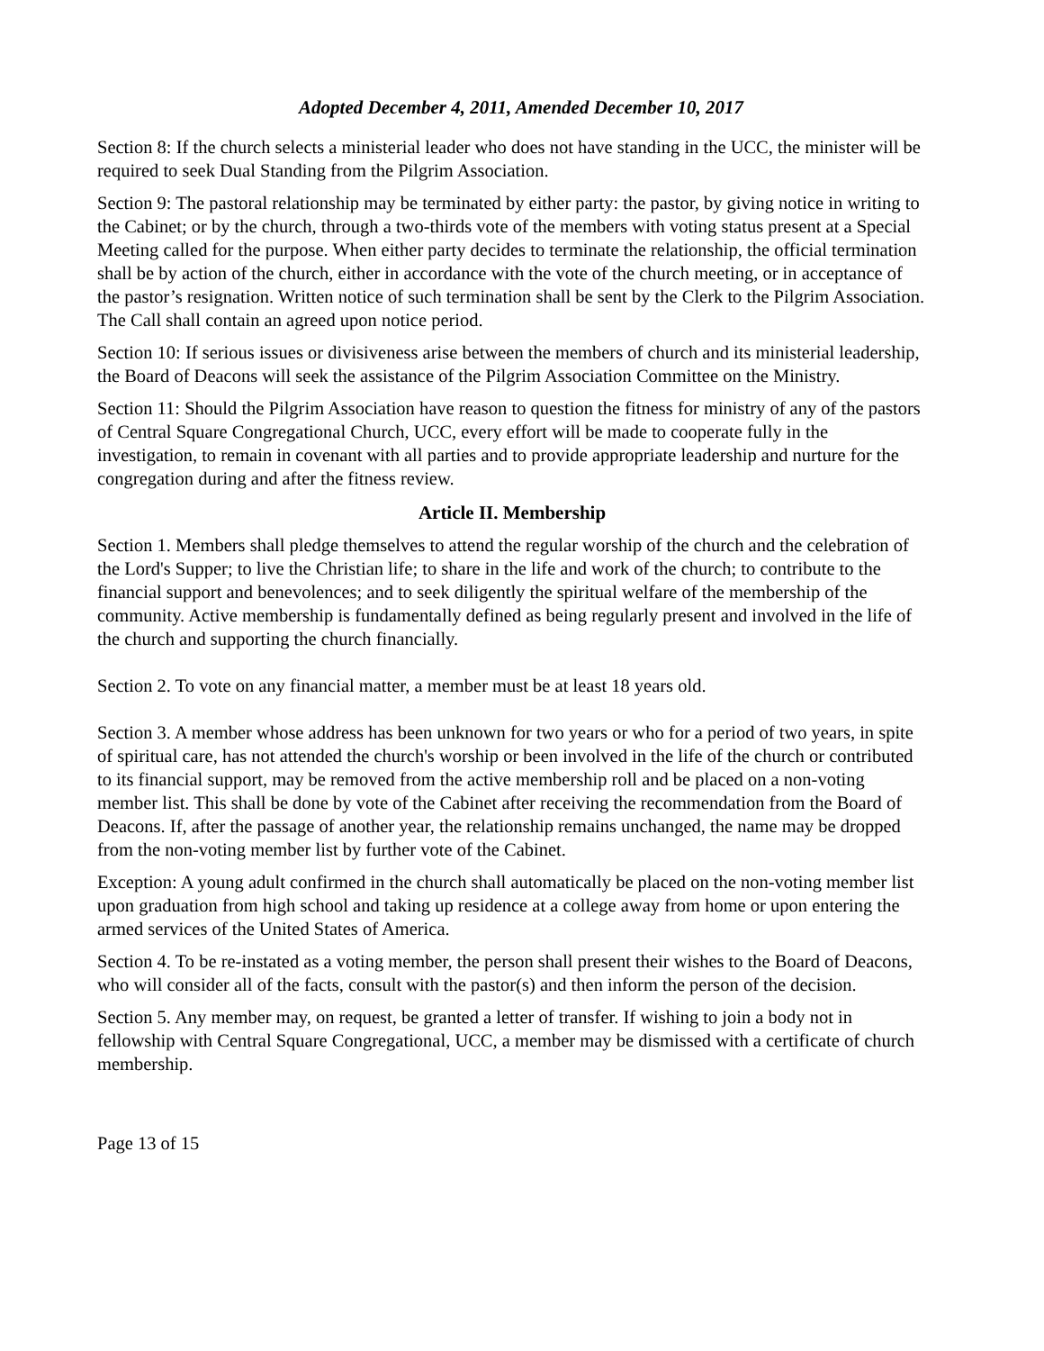Adopted December 4, 2011, Amended December 10, 2017
Section 8: If the church selects a ministerial leader who does not have standing in the UCC, the minister will be required to seek Dual Standing from the Pilgrim Association.
Section 9: The pastoral relationship may be terminated by either party: the pastor, by giving notice in writing to the Cabinet; or by the church, through a two-thirds vote of the members with voting status present at a Special Meeting called for the purpose. When either party decides to terminate the relationship, the official termination shall be by action of the church, either in accordance with the vote of the church meeting, or in acceptance of the pastor’s resignation. Written notice of such termination shall be sent by the Clerk to the Pilgrim Association. The Call shall contain an agreed upon notice period.
Section 10: If serious issues or divisiveness arise between the members of church and its ministerial leadership, the Board of Deacons will seek the assistance of the Pilgrim Association Committee on the Ministry.
Section 11: Should the Pilgrim Association have reason to question the fitness for ministry of any of the pastors of Central Square Congregational Church, UCC, every effort will be made to cooperate fully in the investigation, to remain in covenant with all parties and to provide appropriate leadership and nurture for the congregation during and after the fitness review.
Article II. Membership
Section 1. Members shall pledge themselves to attend the regular worship of the church and the celebration of the Lord's Supper; to live the Christian life; to share in the life and work of the church; to contribute to the financial support and benevolences; and to seek diligently the spiritual welfare of the membership of the community. Active membership is fundamentally defined as being regularly present and involved in the life of the church and supporting the church financially.
Section 2. To vote on any financial matter, a member must be at least 18 years old.
Section 3. A member whose address has been unknown for two years or who for a period of two years, in spite of spiritual care, has not attended the church's worship or been involved in the life of the church or contributed to its financial support, may be removed from the active membership roll and be placed on a non-voting member list. This shall be done by vote of the Cabinet after receiving the recommendation from the Board of Deacons. If, after the passage of another year, the relationship remains unchanged, the name may be dropped from the non-voting member list by further vote of the Cabinet.
Exception: A young adult confirmed in the church shall automatically be placed on the non-voting member list upon graduation from high school and taking up residence at a college away from home or upon entering the armed services of the United States of America.
Section 4. To be re-instated as a voting member, the person shall present their wishes to the Board of Deacons, who will consider all of the facts, consult with the pastor(s) and then inform the person of the decision.
Section 5. Any member may, on request, be granted a letter of transfer. If wishing to join a body not in fellowship with Central Square Congregational, UCC, a member may be dismissed with a certificate of church membership.
Page 13 of 15